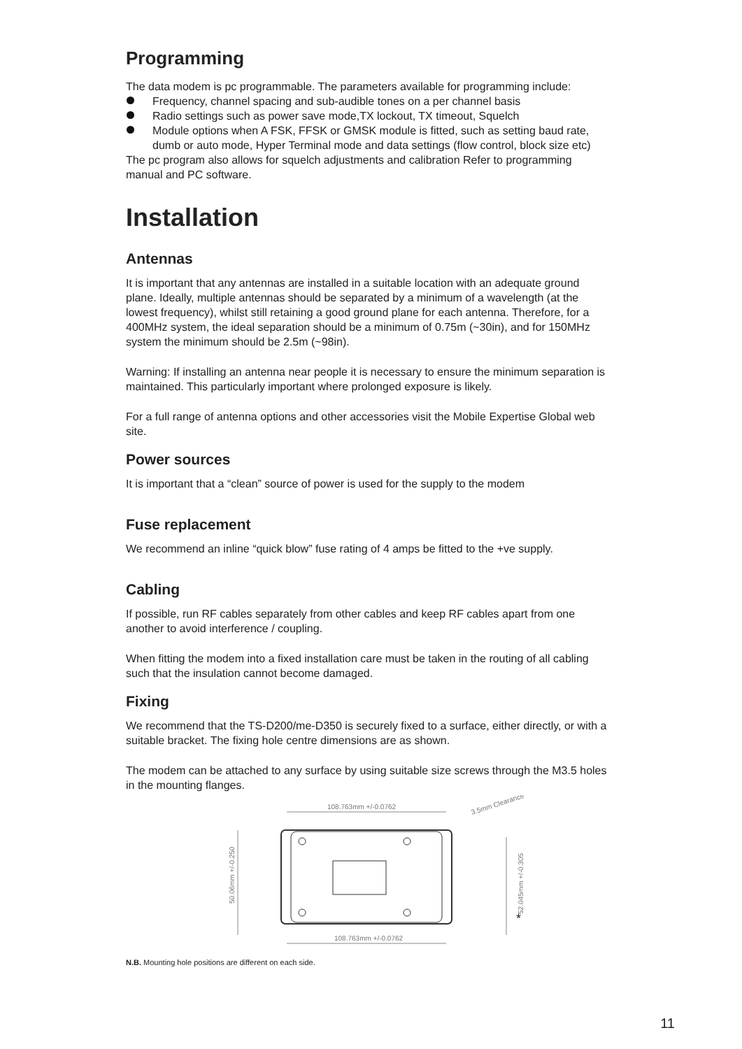Programming
The data modem is pc programmable. The parameters available for programming include:
Frequency, channel spacing and sub-audible tones on a per channel basis
Radio settings such as power save mode,TX lockout, TX timeout, Squelch
Module options when A FSK, FFSK or GMSK module is fitted, such as setting baud rate, dumb or auto mode, Hyper Terminal mode and data settings (flow control, block size etc)
The pc program also allows for squelch adjustments and calibration Refer to programming manual and PC software.
Installation
Antennas
It is important that any antennas are installed in a suitable location with an adequate ground plane. Ideally, multiple antennas should be separated by a minimum of a wavelength (at the lowest frequency), whilst still retaining a good ground plane for each antenna. Therefore, for a 400MHz system, the ideal separation should be a minimum of 0.75m (~30in), and for 150MHz system the minimum should be 2.5m (~98in).
Warning: If installing an antenna near people it is necessary to ensure the minimum separation is maintained. This particularly important where prolonged exposure is likely.
For a full range of antenna options and other accessories visit the Mobile Expertise Global web site.
Power sources
It is important that a “clean” source of power is used for the supply to the modem
Fuse replacement
We recommend an inline “quick blow” fuse rating of 4 amps be fitted to the +ve supply.
Cabling
If possible, run RF cables separately from other cables and keep RF cables apart from one another to avoid interference / coupling.
When fitting the modem into a fixed installation care must be taken in the routing of all cabling such that the insulation cannot become damaged.
Fixing
We recommend that the TS-D200/me-D350 is securely fixed to a surface, either directly, or with a suitable bracket. The fixing hole centre dimensions are as shown.
The modem can be attached to any surface by using suitable size screws through the M3.5 holes in the mounting flanges.
108.763mm +/-0.0762
3.5mm Clearance
50.06mm +/-0.250
52.045mm +/-0.305
*
108.763mm +/-0.0762
N.B. Mounting hole positions are different on each side.
11